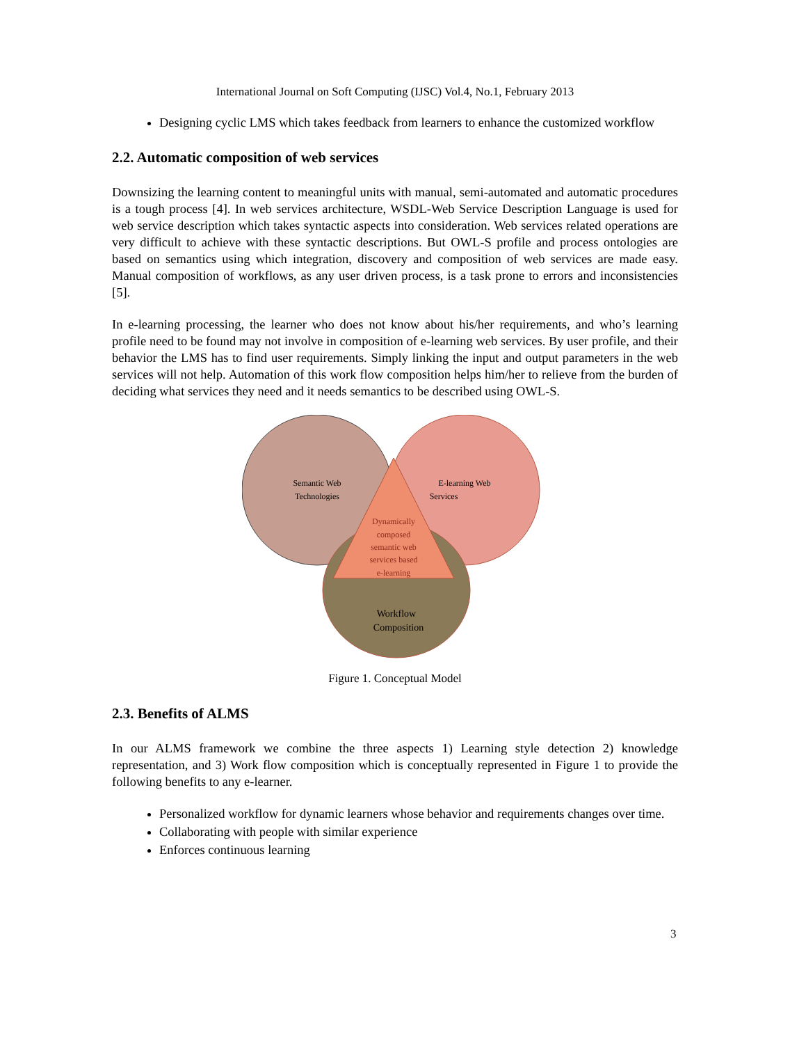International Journal on Soft Computing (IJSC) Vol.4, No.1, February 2013
Designing cyclic LMS which takes feedback from learners to enhance the customized workflow
2.2. Automatic composition of web services
Downsizing the learning content to meaningful units with manual, semi-automated and automatic procedures is a tough process [4]. In web services architecture, WSDL-Web Service Description Language is used for web service description which takes syntactic aspects into consideration. Web services related operations are very difficult to achieve with these syntactic descriptions. But OWL-S profile and process ontologies are based on semantics using which integration, discovery and composition of web services are made easy. Manual composition of workflows, as any user driven process, is a task prone to errors and inconsistencies [5].
In e-learning processing, the learner who does not know about his/her requirements, and who’s learning profile need to be found may not involve in composition of e-learning web services. By user profile, and their behavior the LMS has to find user requirements. Simply linking the input and output parameters in the web services will not help. Automation of this work flow composition helps him/her to relieve from the burden of deciding what services they need and it needs semantics to be described using OWL-S.
Semantic Web
Technologies
E-learning Web
Services
Dynamically
composed
semantic web
services based
e-learning
Workflow
Composition
Figure 1. Conceptual Model
2.3. Benefits of ALMS
In our ALMS framework we combine the three aspects 1) Learning style detection 2) knowledge representation, and 3) Work flow composition which is conceptually represented in Figure 1 to provide the following benefits to any e-learner.
Personalized workflow for dynamic learners whose behavior and requirements changes over time.
Collaborating with people with similar experience
Enforces continuous learning
3